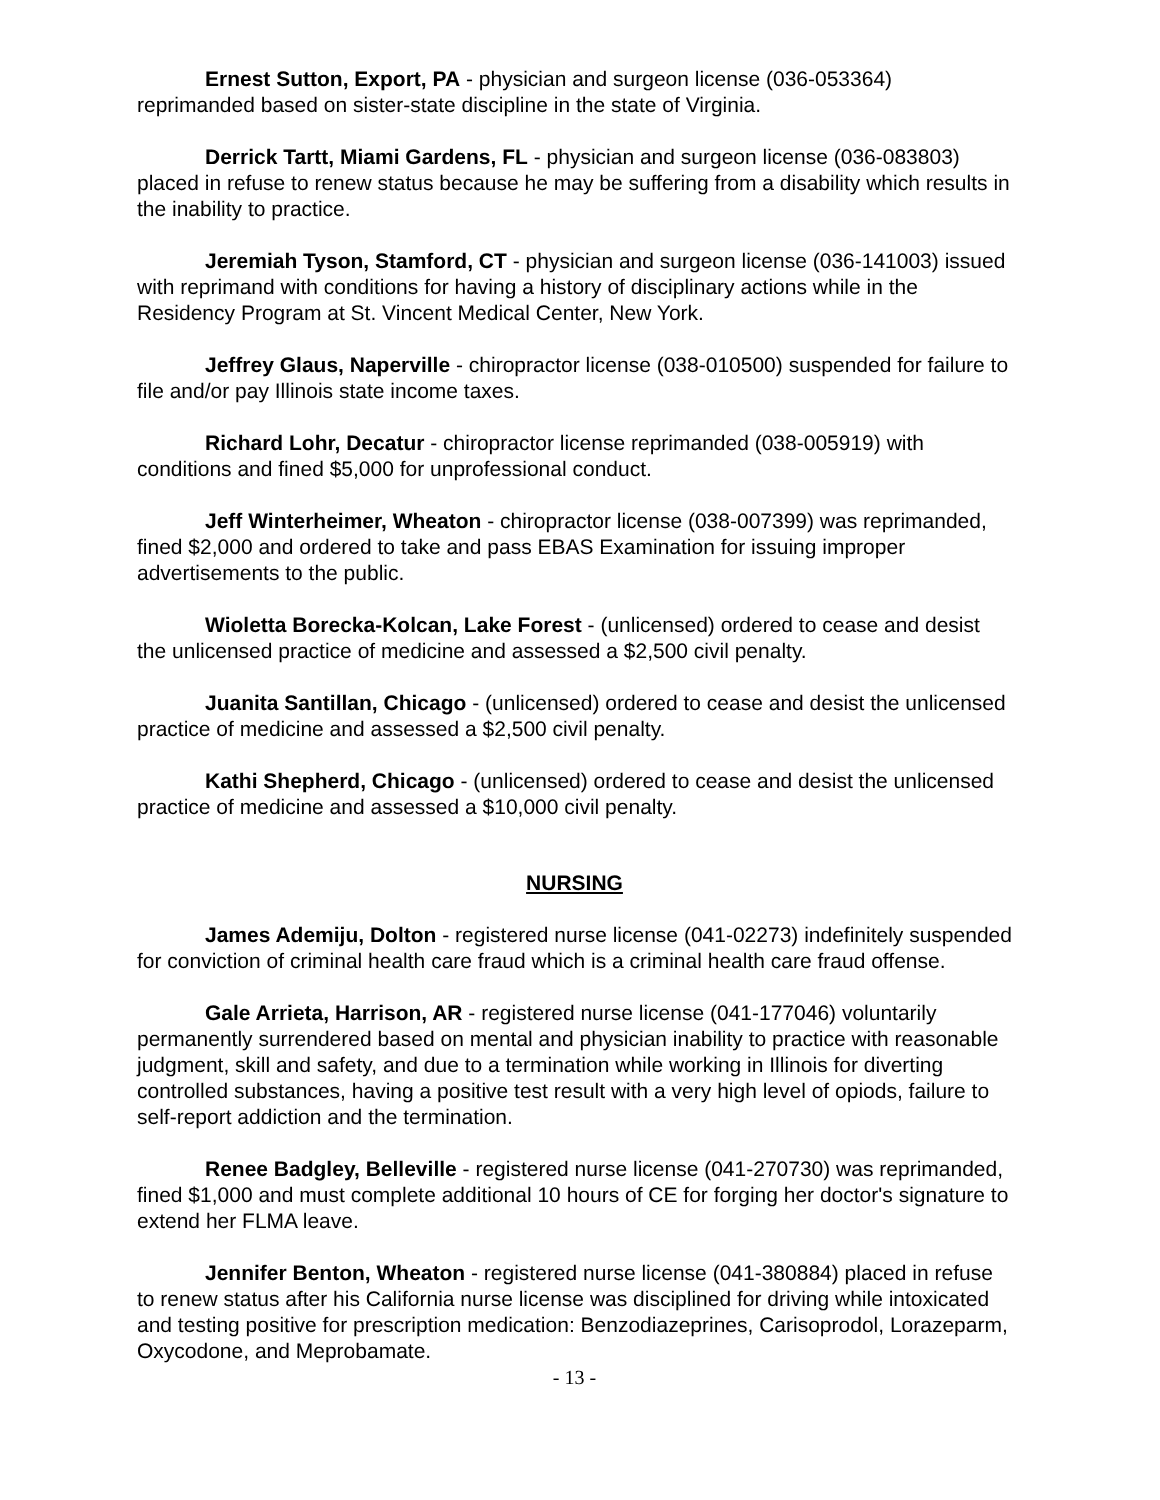Ernest Sutton, Export, PA - physician and surgeon license (036-053364) reprimanded based on sister-state discipline in the state of Virginia.
Derrick Tartt, Miami Gardens, FL - physician and surgeon license (036-083803) placed in refuse to renew status because he may be suffering from a disability which results in the inability to practice.
Jeremiah Tyson, Stamford, CT - physician and surgeon license (036-141003) issued with reprimand with conditions for having a history of disciplinary actions while in the Residency Program at St. Vincent Medical Center, New York.
Jeffrey Glaus, Naperville - chiropractor license (038-010500) suspended for failure to file and/or pay Illinois state income taxes.
Richard Lohr, Decatur - chiropractor license reprimanded (038-005919) with conditions and fined $5,000 for unprofessional conduct.
Jeff Winterheimer, Wheaton - chiropractor license (038-007399) was reprimanded, fined $2,000 and ordered to take and pass EBAS Examination for issuing improper advertisements to the public.
Wioletta Borecka-Kolcan, Lake Forest - (unlicensed) ordered to cease and desist the unlicensed practice of medicine and assessed a $2,500 civil penalty.
Juanita Santillan, Chicago - (unlicensed) ordered to cease and desist the unlicensed practice of medicine and assessed a $2,500 civil penalty.
Kathi Shepherd, Chicago - (unlicensed) ordered to cease and desist the unlicensed practice of medicine and assessed a $10,000 civil penalty.
NURSING
James Ademiju, Dolton - registered nurse license (041-02273) indefinitely suspended for conviction of criminal health care fraud which is a criminal health care fraud offense.
Gale Arrieta, Harrison, AR - registered nurse license (041-177046) voluntarily permanently surrendered based on mental and physician inability to practice with reasonable judgment, skill and safety, and due to a termination while working in Illinois for diverting controlled substances, having a positive test result with a very high level of opiods, failure to self-report addiction and the termination.
Renee Badgley, Belleville - registered nurse license (041-270730) was reprimanded, fined $1,000 and must complete additional 10 hours of CE for forging her doctor's signature to extend her FLMA leave.
Jennifer Benton, Wheaton - registered nurse license (041-380884) placed in refuse to renew status after his California nurse license was disciplined for driving while intoxicated and testing positive for prescription medication: Benzodiazeprines, Carisoprodol, Lorazeparm, Oxycodone, and Meprobamate.
- 13 -